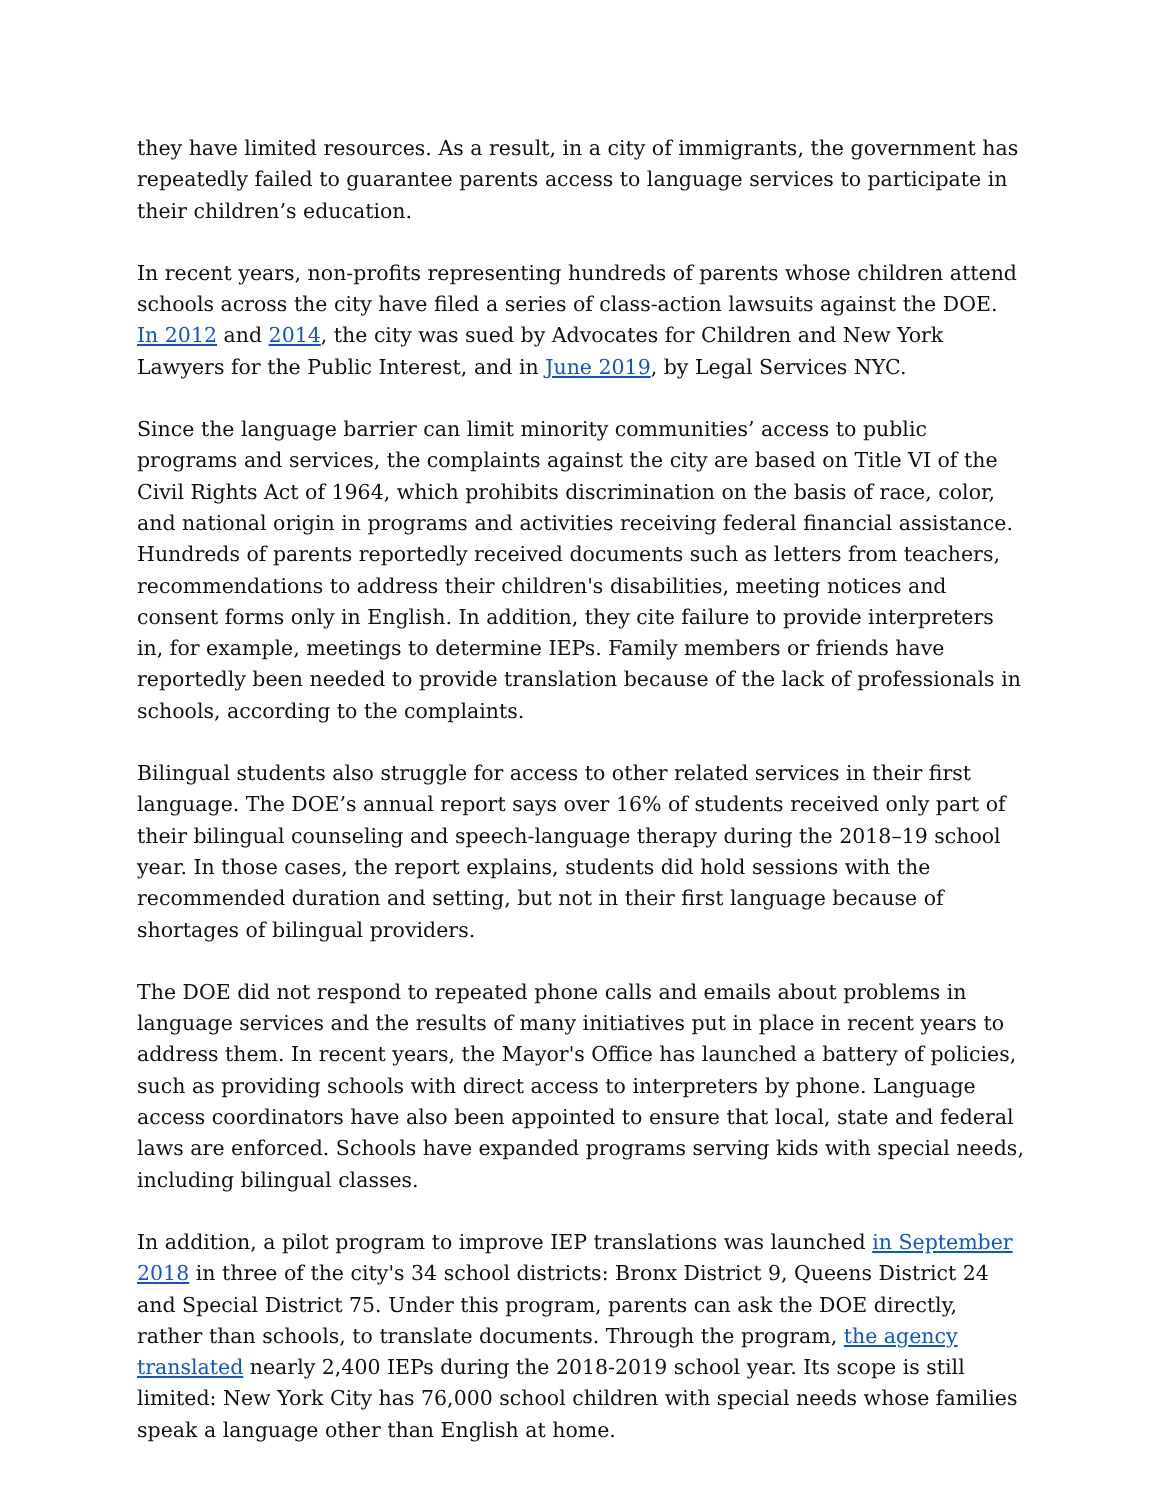they have limited resources. As a result, in a city of immigrants, the government has repeatedly failed to guarantee parents access to language services to participate in their children’s education.
In recent years, non-profits representing hundreds of parents whose children attend schools across the city have filed a series of class-action lawsuits against the DOE. In 2012 and 2014, the city was sued by Advocates for Children and New York Lawyers for the Public Interest, and in June 2019, by Legal Services NYC.
Since the language barrier can limit minority communities’ access to public programs and services, the complaints against the city are based on Title VI of the Civil Rights Act of 1964, which prohibits discrimination on the basis of race, color, and national origin in programs and activities receiving federal financial assistance. Hundreds of parents reportedly received documents such as letters from teachers, recommendations to address their children's disabilities, meeting notices and consent forms only in English. In addition, they cite failure to provide interpreters in, for example, meetings to determine IEPs. Family members or friends have reportedly been needed to provide translation because of the lack of professionals in schools, according to the complaints.
Bilingual students also struggle for access to other related services in their first language. The DOE’s annual report says over 16% of students received only part of their bilingual counseling and speech-language therapy during the 2018–19 school year. In those cases, the report explains, students did hold sessions with the recommended duration and setting, but not in their first language because of shortages of bilingual providers.
The DOE did not respond to repeated phone calls and emails about problems in language services and the results of many initiatives put in place in recent years to address them. In recent years, the Mayor's Office has launched a battery of policies, such as providing schools with direct access to interpreters by phone. Language access coordinators have also been appointed to ensure that local, state and federal laws are enforced. Schools have expanded programs serving kids with special needs, including bilingual classes.
In addition, a pilot program to improve IEP translations was launched in September 2018 in three of the city's 34 school districts: Bronx District 9, Queens District 24 and Special District 75. Under this program, parents can ask the DOE directly, rather than schools, to translate documents. Through the program, the agency translated nearly 2,400 IEPs during the 2018-2019 school year. Its scope is still limited: New York City has 76,000 school children with special needs whose families speak a language other than English at home.